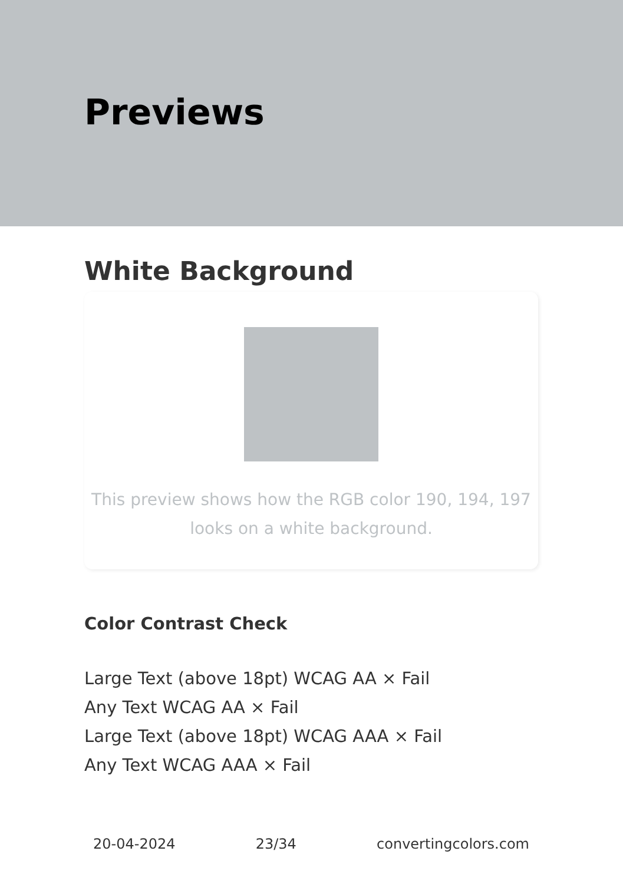Previews
White Background
This preview shows how the RGB color 190, 194, 197
looks on a white background.
Color Contrast Check
Large Text (above 18pt) WCAG AA × Fail
Any Text WCAG AA × Fail
Large Text (above 18pt) WCAG AAA × Fail
Any Text WCAG AAA × Fail
20-04-2024 23/34 convertingcolors.com